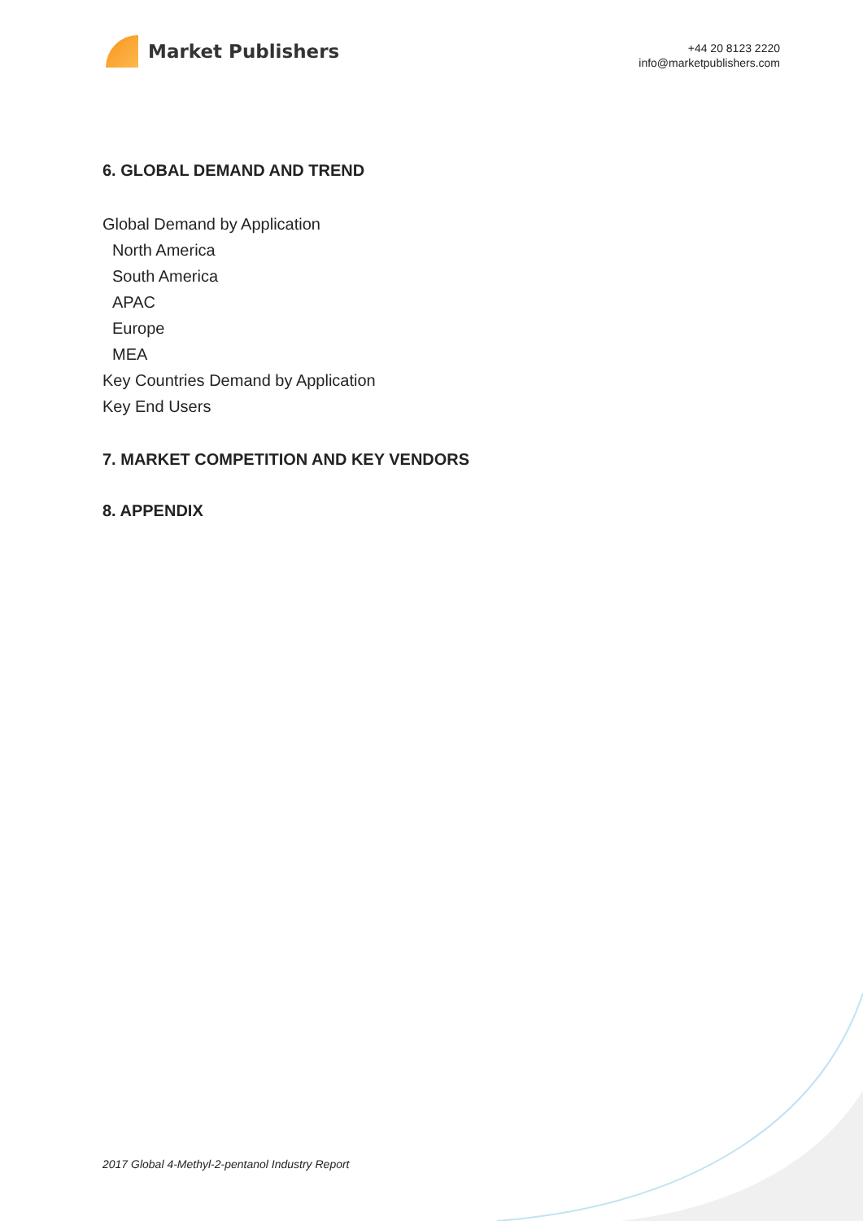Market Publishers
+44 20 8123 2220
info@marketpublishers.com
6. GLOBAL DEMAND AND TREND
Global Demand by Application
North America
South America
APAC
Europe
MEA
Key Countries Demand by Application
Key End Users
7. MARKET COMPETITION AND KEY VENDORS
8. APPENDIX
2017 Global 4-Methyl-2-pentanol Industry Report